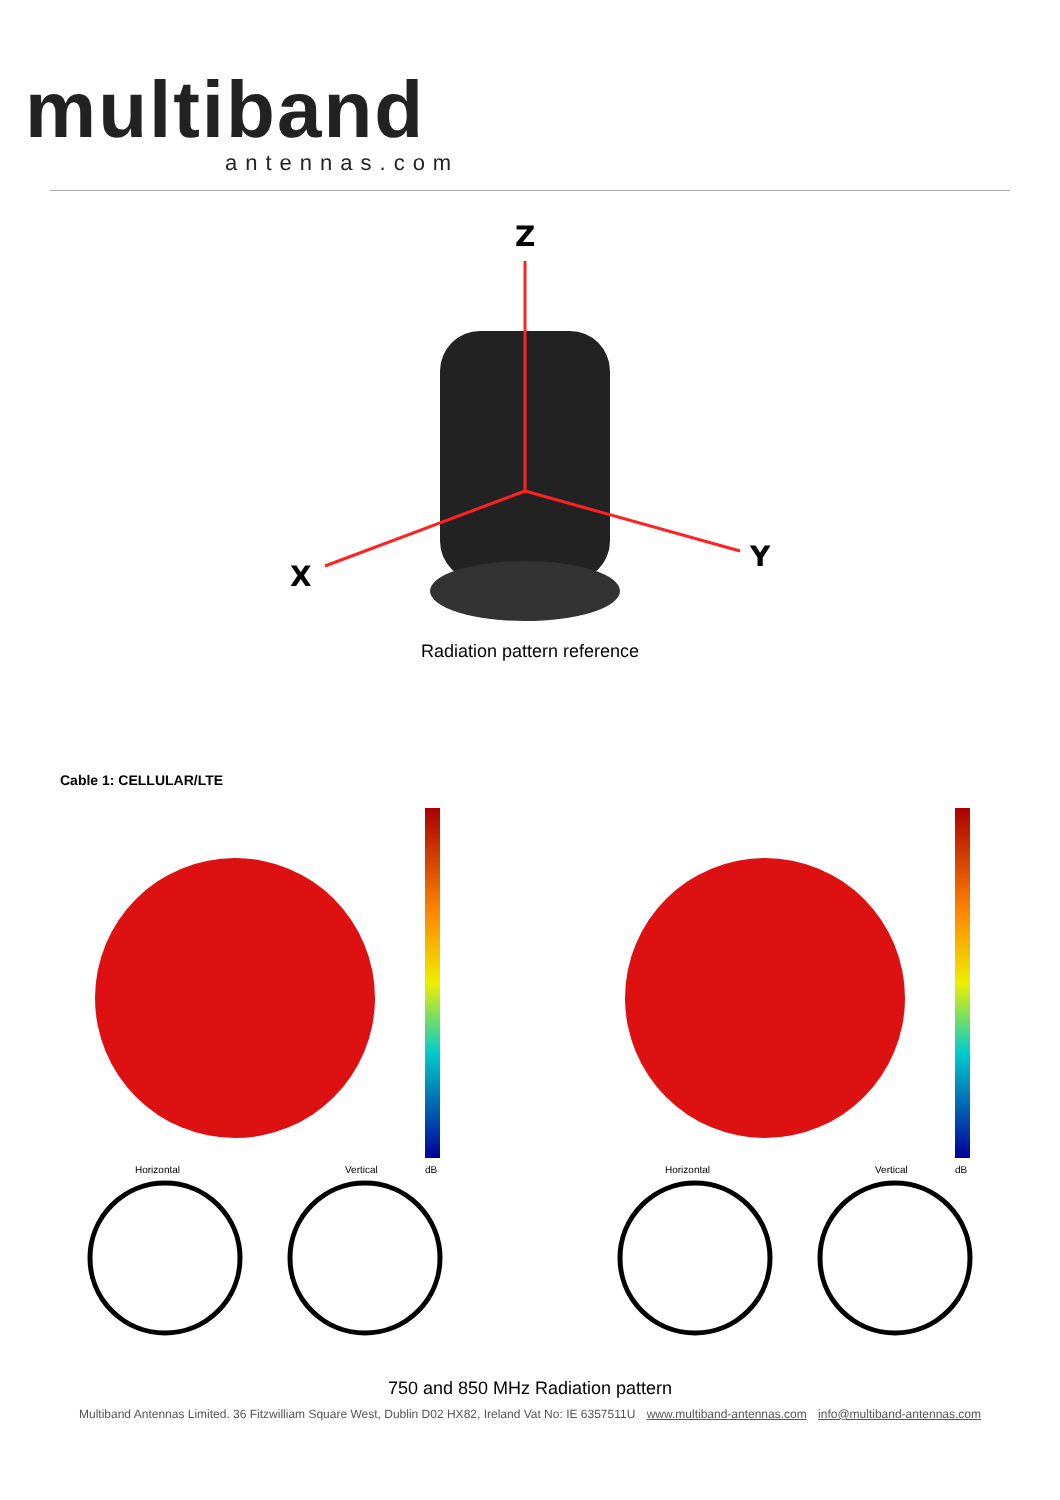multiband
antennas.com
Z
X
Y
Radiation pattern reference
Cable 1: CELLULAR/LTE
Horizontal
Vertical
dB
Horizontal
Vertical
dB
750 and 850 MHz Radiation pattern
Multiband Antennas Limited. 36 Fitzwilliam Square West, Dublin D02 HX82, Ireland Vat No: IE 6357511U www.multiband-antennas.com info@multiband-antennas.com